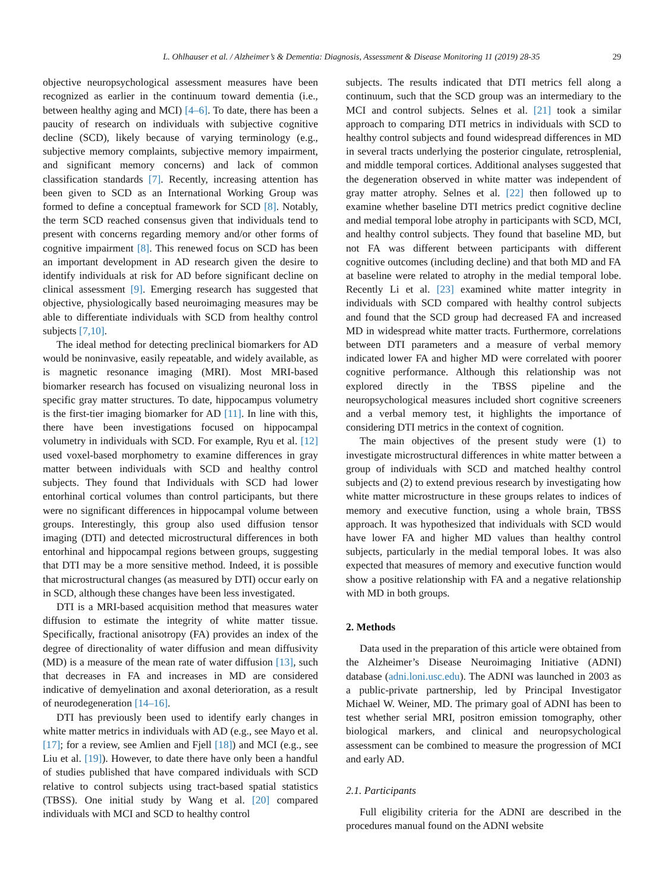L. Ohlhauser et al. / Alzheimer’s & Dementia: Diagnosis, Assessment & Disease Monitoring 11 (2019) 28-35 29
objective neuropsychological assessment measures have been recognized as earlier in the continuum toward dementia (i.e., between healthy aging and MCI) [4–6]. To date, there has been a paucity of research on individuals with subjective cognitive decline (SCD), likely because of varying terminology (e.g., subjective memory complaints, subjective memory impairment, and significant memory concerns) and lack of common classification standards [7]. Recently, increasing attention has been given to SCD as an International Working Group was formed to define a conceptual framework for SCD [8]. Notably, the term SCD reached consensus given that individuals tend to present with concerns regarding memory and/or other forms of cognitive impairment [8]. This renewed focus on SCD has been an important development in AD research given the desire to identify individuals at risk for AD before significant decline on clinical assessment [9]. Emerging research has suggested that objective, physiologically based neuroimaging measures may be able to differentiate individuals with SCD from healthy control subjects [7,10].
The ideal method for detecting preclinical biomarkers for AD would be noninvasive, easily repeatable, and widely available, as is magnetic resonance imaging (MRI). Most MRI-based biomarker research has focused on visualizing neuronal loss in specific gray matter structures. To date, hippocampus volumetry is the first-tier imaging biomarker for AD [11]. In line with this, there have been investigations focused on hippocampal volumetry in individuals with SCD. For example, Ryu et al. [12] used voxel-based morphometry to examine differences in gray matter between individuals with SCD and healthy control subjects. They found that Individuals with SCD had lower entorhinal cortical volumes than control participants, but there were no significant differences in hippocampal volume between groups. Interestingly, this group also used diffusion tensor imaging (DTI) and detected microstructural differences in both entorhinal and hippocampal regions between groups, suggesting that DTI may be a more sensitive method. Indeed, it is possible that microstructural changes (as measured by DTI) occur early on in SCD, although these changes have been less investigated.
DTI is a MRI-based acquisition method that measures water diffusion to estimate the integrity of white matter tissue. Specifically, fractional anisotropy (FA) provides an index of the degree of directionality of water diffusion and mean diffusivity (MD) is a measure of the mean rate of water diffusion [13], such that decreases in FA and increases in MD are considered indicative of demyelination and axonal deterioration, as a result of neurodegeneration [14–16].
DTI has previously been used to identify early changes in white matter metrics in individuals with AD (e.g., see Mayo et al. [17]; for a review, see Amlien and Fjell [18]) and MCI (e.g., see Liu et al. [19]). However, to date there have only been a handful of studies published that have compared individuals with SCD relative to control subjects using tract-based spatial statistics (TBSS). One initial study by Wang et al. [20] compared individuals with MCI and SCD to healthy control
subjects. The results indicated that DTI metrics fell along a continuum, such that the SCD group was an intermediary to the MCI and control subjects. Selnes et al. [21] took a similar approach to comparing DTI metrics in individuals with SCD to healthy control subjects and found widespread differences in MD in several tracts underlying the posterior cingulate, retrosplenial, and middle temporal cortices. Additional analyses suggested that the degeneration observed in white matter was independent of gray matter atrophy. Selnes et al. [22] then followed up to examine whether baseline DTI metrics predict cognitive decline and medial temporal lobe atrophy in participants with SCD, MCI, and healthy control subjects. They found that baseline MD, but not FA was different between participants with different cognitive outcomes (including decline) and that both MD and FA at baseline were related to atrophy in the medial temporal lobe. Recently Li et al. [23] examined white matter integrity in individuals with SCD compared with healthy control subjects and found that the SCD group had decreased FA and increased MD in widespread white matter tracts. Furthermore, correlations between DTI parameters and a measure of verbal memory indicated lower FA and higher MD were correlated with poorer cognitive performance. Although this relationship was not explored directly in the TBSS pipeline and the neuropsychological measures included short cognitive screeners and a verbal memory test, it highlights the importance of considering DTI metrics in the context of cognition.
The main objectives of the present study were (1) to investigate microstructural differences in white matter between a group of individuals with SCD and matched healthy control subjects and (2) to extend previous research by investigating how white matter microstructure in these groups relates to indices of memory and executive function, using a whole brain, TBSS approach. It was hypothesized that individuals with SCD would have lower FA and higher MD values than healthy control subjects, particularly in the medial temporal lobes. It was also expected that measures of memory and executive function would show a positive relationship with FA and a negative relationship with MD in both groups.
2. Methods
Data used in the preparation of this article were obtained from the Alzheimer’s Disease Neuroimaging Initiative (ADNI) database (adni.loni.usc.edu). The ADNI was launched in 2003 as a public-private partnership, led by Principal Investigator Michael W. Weiner, MD. The primary goal of ADNI has been to test whether serial MRI, positron emission tomography, other biological markers, and clinical and neuropsychological assessment can be combined to measure the progression of MCI and early AD.
2.1. Participants
Full eligibility criteria for the ADNI are described in the procedures manual found on the ADNI website